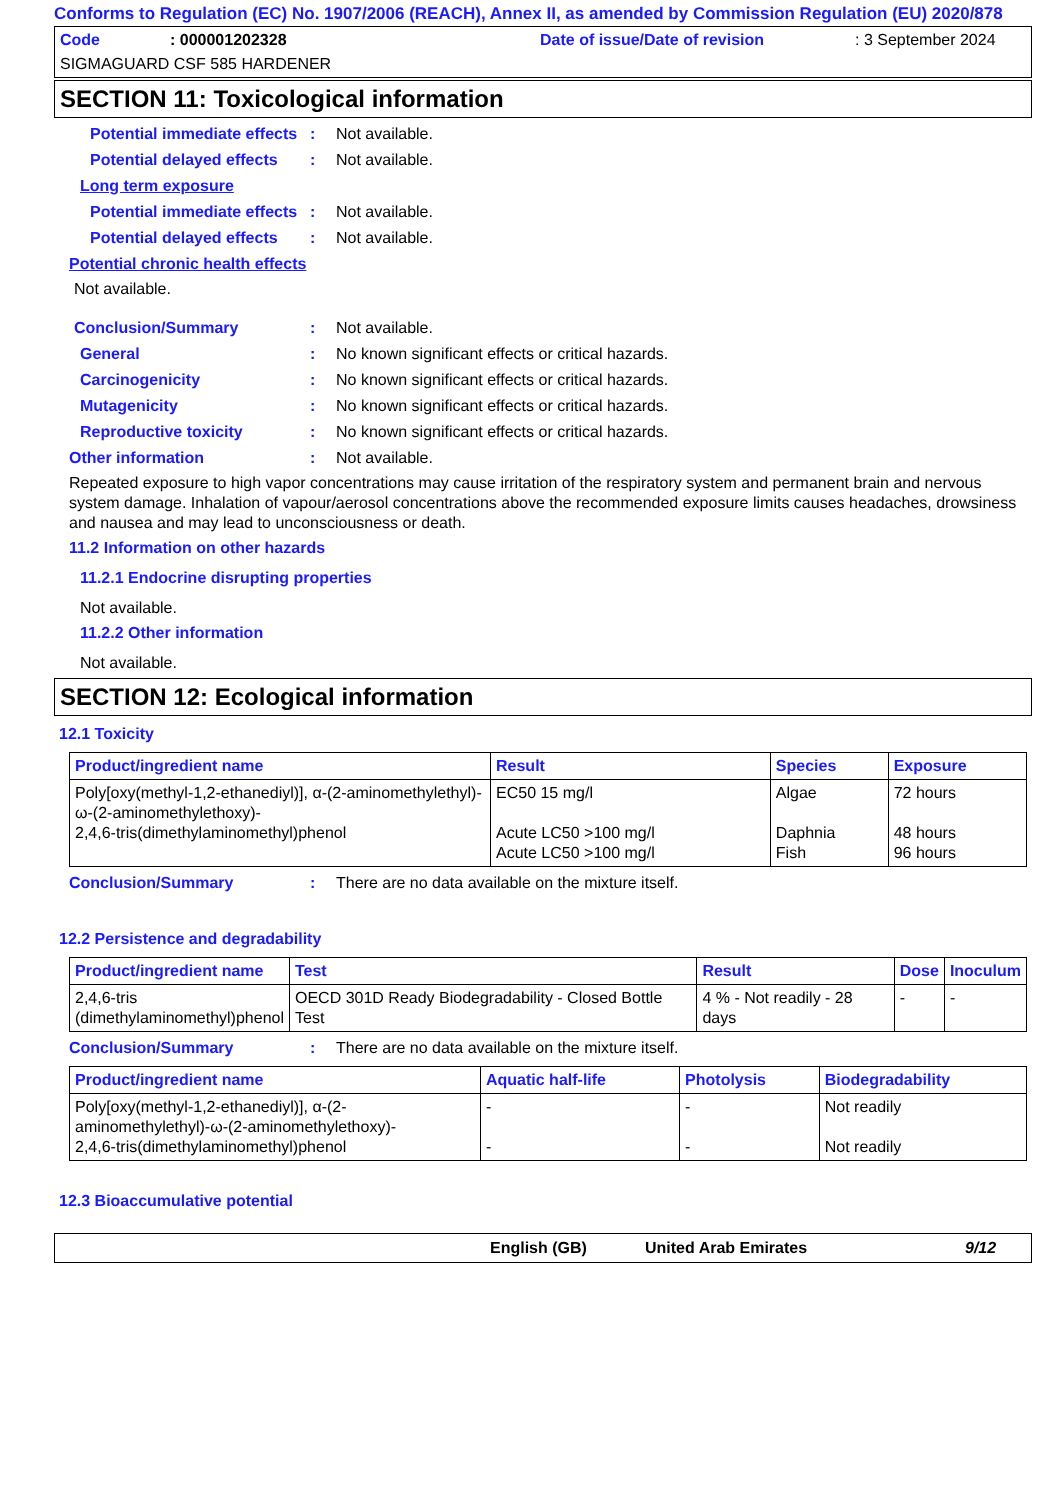Conforms to Regulation (EC) No. 1907/2006 (REACH), Annex II, as amended by Commission Regulation (EU) 2020/878
Code: 000001202328 Date of issue/Date of revision: 3 September 2024
SIGMAGUARD CSF 585 HARDENER
SECTION 11: Toxicological information
Potential immediate effects: Not available.
Potential delayed effects: Not available.
Long term exposure
Potential immediate effects: Not available.
Potential delayed effects: Not available.
Potential chronic health effects
Not available.
Conclusion/Summary: Not available.
General: No known significant effects or critical hazards.
Carcinogenicity: No known significant effects or critical hazards.
Mutagenicity: No known significant effects or critical hazards.
Reproductive toxicity: No known significant effects or critical hazards.
Other information: Not available.
Repeated exposure to high vapor concentrations may cause irritation of the respiratory system and permanent brain and nervous system damage. Inhalation of vapour/aerosol concentrations above the recommended exposure limits causes headaches, drowsiness and nausea and may lead to unconsciousness or death.
11.2 Information on other hazards
11.2.1 Endocrine disrupting properties
Not available.
11.2.2 Other information
Not available.
SECTION 12: Ecological information
12.1 Toxicity
| Product/ingredient name | Result | Species | Exposure |
| --- | --- | --- | --- |
| Poly[oxy(methyl-1,2-ethanediyl)], α-(2-aminomethylethyl)-ω-(2-aminomethylethoxy)- 2,4,6-tris(dimethylaminomethyl)phenol | EC50 15 mg/l Acute LC50 >100 mg/l Acute LC50 >100 mg/l | Algae Daphnia Fish | 72 hours 48 hours 96 hours |
Conclusion/Summary: There are no data available on the mixture itself.
12.2 Persistence and degradability
| Product/ingredient name | Test | Result | Dose | Inoculum |
| --- | --- | --- | --- | --- |
| 2,4,6-tris (dimethylaminomethyl)phenol | OECD 301D Ready Biodegradability - Closed Bottle Test | 4 % - Not readily - 28 days | - | - |
Conclusion/Summary: There are no data available on the mixture itself.
| Product/ingredient name | Aquatic half-life | Photolysis | Biodegradability |
| --- | --- | --- | --- |
| Poly[oxy(methyl-1,2-ethanediyl)], α-(2-aminomethylethyl)-ω-(2-aminomethylethoxy)- 2,4,6-tris(dimethylaminomethyl)phenol | - - | - - | Not readily Not readily |
12.3 Bioaccumulative potential
English (GB) United Arab Emirates 9/12